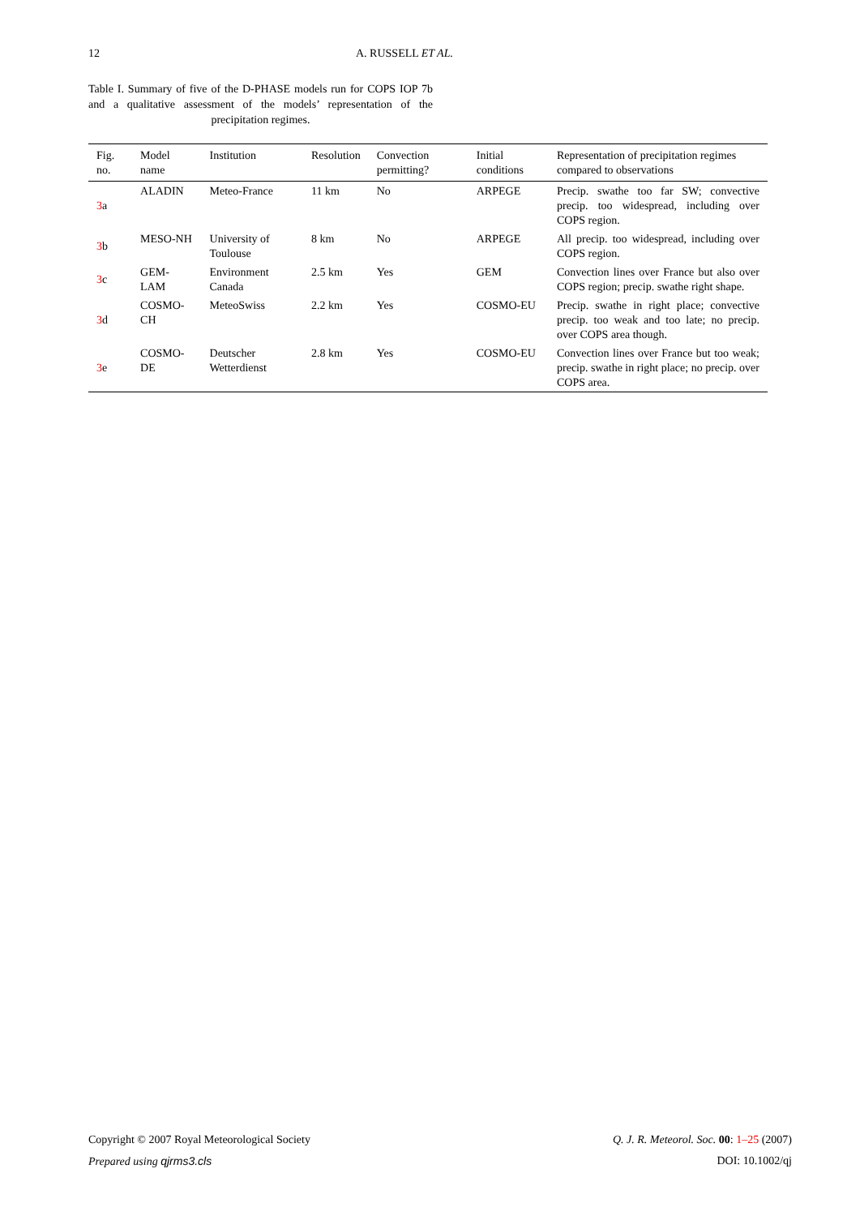12 A. RUSSELL ET AL.
Table I. Summary of five of the D-PHASE models run for COPS IOP 7b and a qualitative assessment of the models’ representation of the precipitation regimes.
| Fig. no. | Model name | Institution | Resolution | Convection permitting? | Initial conditions | Representation of precipitation regimes compared to observations |
| --- | --- | --- | --- | --- | --- | --- |
| 3 a | ALADIN | Meteo-France | 11 km | No | ARPEGE | Precip. swathe too far SW; convective precip. too widespread, including over COPS region. |
| 3 b | MESO-NH | University of Toulouse | 8 km | No | ARPEGE | All precip. too widespread, including over COPS region. |
| 3 c | GEM-LAM | Environment Canada | 2.5 km | Yes | GEM | Convection lines over France but also over COPS region; precip. swathe right shape. |
| 3 d | COSMO-CH | MeteoSwiss | 2.2 km | Yes | COSMO-EU | Precip. swathe in right place; convective precip. too weak and too late; no precip. over COPS area though. |
| 3 e | COSMO-DE | Deutscher Wetterdienst | 2.8 km | Yes | COSMO-EU | Convection lines over France but too weak; precip. swathe in right place; no precip. over COPS area. |
Copyright © 2007 Royal Meteorological Society Q. J. R. Meteorol. Soc. 00: 1–25 (2007)
Prepared using qjrms3.cls DOI: 10.1002/qj